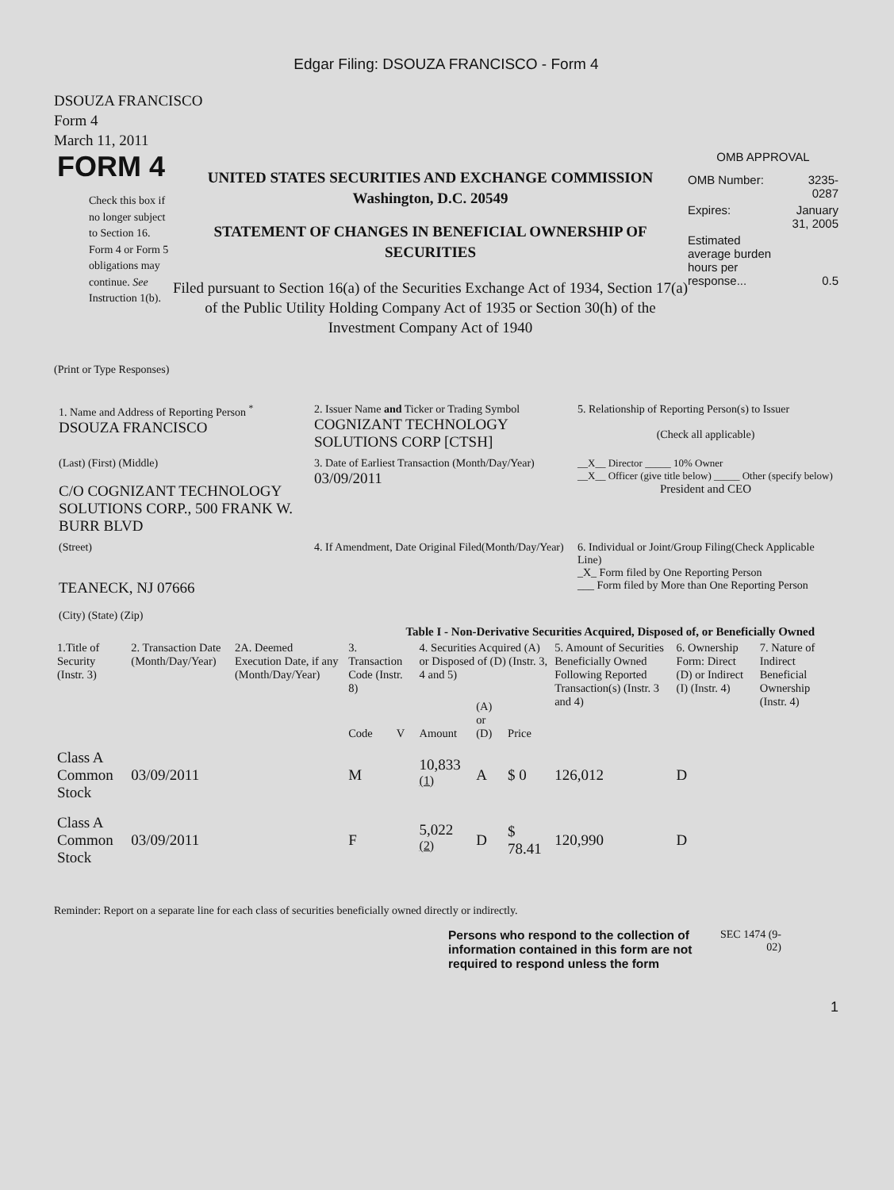Edgar Filing: DSOUZA FRANCISCO - Form 4
DSOUZA FRANCISCO
Form 4
March 11, 2011
FORM 4
Check this box if no longer subject to Section 16. Form 4 or Form 5 obligations may continue. See Instruction 1(b).
UNITED STATES SECURITIES AND EXCHANGE COMMISSION
Washington, D.C. 20549
STATEMENT OF CHANGES IN BENEFICIAL OWNERSHIP OF SECURITIES
Filed pursuant to Section 16(a) of the Securities Exchange Act of 1934, Section 17(a) of the Public Utility Holding Company Act of 1935 or Section 30(h) of the Investment Company Act of 1940
OMB APPROVAL
| OMB Number: | 3235-0287 |
| Expires: | January 31, 2005 |
| Estimated average burden hours per response... | 0.5 |
(Print or Type Responses)
| 1. Name and Address of Reporting Person <sup>*</sup> DSOUZA FRANCISCO | 2. Issuer Name and Ticker or Trading Symbol COGNIZANT TECHNOLOGY SOLUTIONS CORP [CTSH] | 5. Relationship of Reporting Person(s) to Issuer (Check all applicable) |
| (Last) (First) (Middle) C/O COGNIZANT TECHNOLOGY SOLUTIONS CORP., 500 FRANK W. BURR BLVD | 3. Date of Earliest Transaction (Month/Day/Year) 03/09/2011 | __X__ Director _____ 10% Owner __X__ Officer (give title below) _____ Other (specify below) President and CEO |
| (Street) TEANECK, NJ 07666 (City) (State) (Zip) | 4. If Amendment, Date Original Filed(Month/Day/Year) | 6. Individual or Joint/Group Filing(Check Applicable Line) _X_ Form filed by One Reporting Person ___ Form filed by More than One Reporting Person |
Table I - Non-Derivative Securities Acquired, Disposed of, or Beneficially Owned
| 1.Title of Security (Instr. 3) | 2. Transaction Date (Month/Day/Year) | 2A. Deemed Execution Date, if any (Month/Day/Year) | 3. Transaction Code (Instr. 8) | | 4. Securities Acquired (A) or Disposed of (D) (Instr. 3, 4 and 5) | | | 5. Amount of Securities Beneficially Owned Following Reported Transaction(s) (Instr. 3 and 4) | 6. Ownership Form: Direct (D) or Indirect (I) (Instr. 4) | 7. Nature of Indirect Beneficial Ownership (Instr. 4) |
| --- | --- | --- | --- | --- | --- | --- | --- | --- | --- | --- |
| | | | Code | V | Amount | (A) or (D) | Price | | | |
| Class A Common Stock | 03/09/2011 | | M | | 10,833 <sup>(1)</sup> | A | $ 0 | 126,012 | D | |
| Class A Common Stock | 03/09/2011 | | F | | 5,022 <sup>(2)</sup> | D | $ 78.41 | 120,990 | D | |
Reminder: Report on a separate line for each class of securities beneficially owned directly or indirectly.
Persons who respond to the collection of information contained in this form are not required to respond unless the form
SEC 1474 (9-02)
1